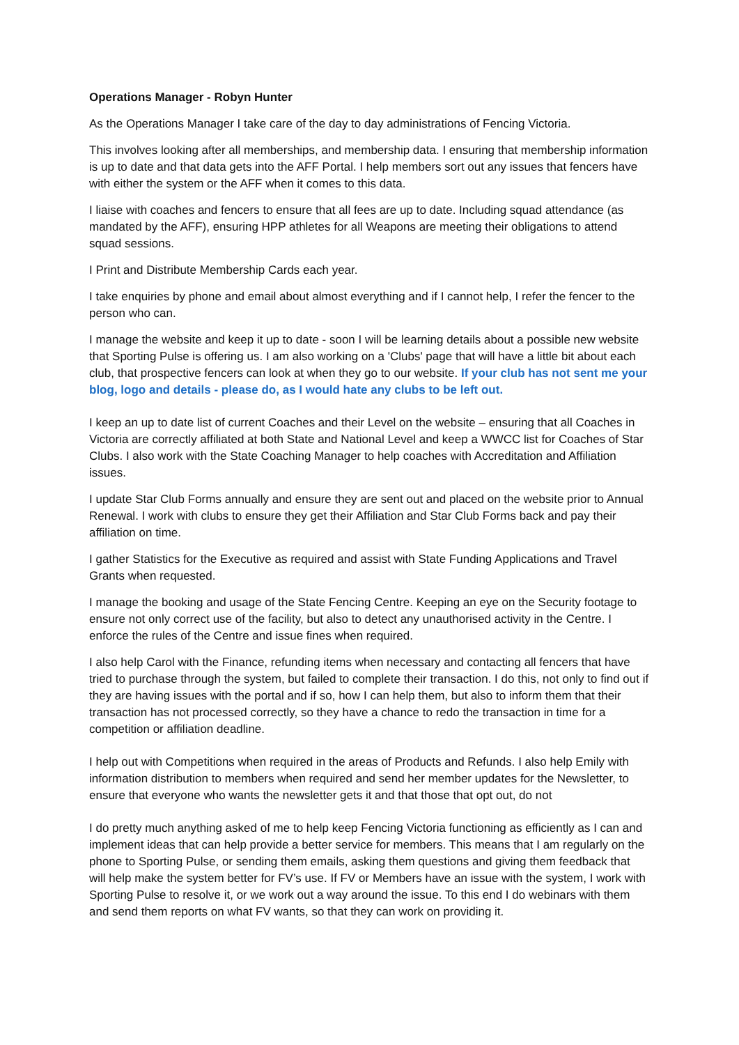Operations Manager - Robyn Hunter
As the Operations Manager I take care of the day to day administrations of Fencing Victoria.
This involves looking after all memberships, and membership data. I ensuring that membership information is up to date and that data gets into the AFF Portal. I help members sort out any issues that fencers have with either the system or the AFF when it comes to this data.
I liaise with coaches and fencers to ensure that all fees are up to date. Including squad attendance (as mandated by the AFF), ensuring HPP athletes for all Weapons are meeting their obligations to attend squad sessions.
I Print and Distribute Membership Cards each year.
I take enquiries by phone and email about almost everything and if I cannot help, I refer the fencer to the person who can.
I manage the website and keep it up to date - soon I will be learning details about a possible new website that Sporting Pulse is offering us. I am also working on a 'Clubs' page that will have a little bit about each club, that prospective fencers can look at when they go to our website. If your club has not sent me your blog, logo and details - please do, as I would hate any clubs to be left out.
I keep an up to date list of current Coaches and their Level on the website – ensuring that all Coaches in Victoria are correctly affiliated at both State and National Level and keep a WWCC list for Coaches of Star Clubs. I also work with the State Coaching Manager to help coaches with Accreditation and Affiliation issues.
I update Star Club Forms annually and ensure they are sent out and placed on the website prior to Annual Renewal. I work with clubs to ensure they get their Affiliation and Star Club Forms back and pay their affiliation on time.
I gather Statistics for the Executive as required and assist with State Funding Applications and Travel Grants when requested.
I manage the booking and usage of the State Fencing Centre. Keeping an eye on the Security footage to ensure not only correct use of the facility, but also to detect any unauthorised activity in the Centre. I enforce the rules of the Centre and issue fines when required.
I also help Carol with the Finance, refunding items when necessary and contacting all fencers that have tried to purchase through the system, but failed to complete their transaction. I do this, not only to find out if they are having issues with the portal and if so, how I can help them, but also to inform them that their transaction has not processed correctly, so they have a chance to redo the transaction in time for a competition or affiliation deadline.
I help out with Competitions when required in the areas of Products and Refunds. I also help Emily with information distribution to members when required and send her member updates for the Newsletter, to ensure that everyone who wants the newsletter gets it and that those that opt out, do not
I do pretty much anything asked of me to help keep Fencing Victoria functioning as efficiently as I can and implement ideas that can help provide a better service for members. This means that I am regularly on the phone to Sporting Pulse, or sending them emails, asking them questions and giving them feedback that will help make the system better for FV’s use. If FV or Members have an issue with the system, I work with Sporting Pulse to resolve it, or we work out a way around the issue. To this end I do webinars with them and send them reports on what FV wants, so that they can work on providing it.